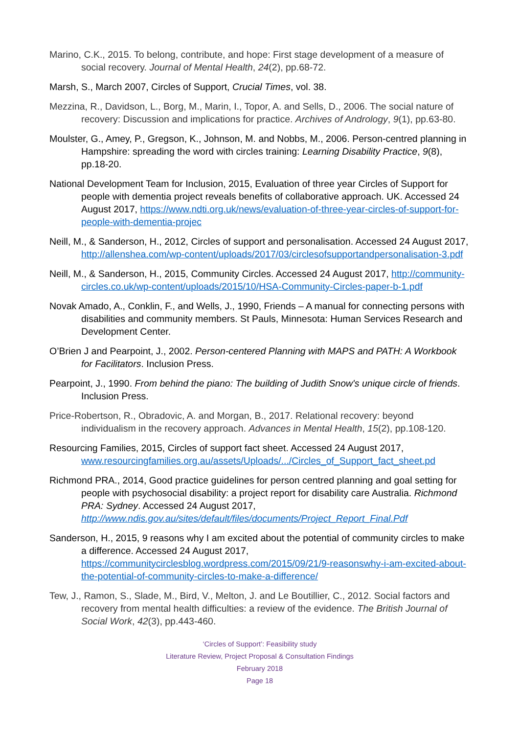Marino, C.K., 2015. To belong, contribute, and hope: First stage development of a measure of social recovery. Journal of Mental Health, 24(2), pp.68-72.
Marsh, S., March 2007, Circles of Support, Crucial Times, vol. 38.
Mezzina, R., Davidson, L., Borg, M., Marin, I., Topor, A. and Sells, D., 2006. The social nature of recovery: Discussion and implications for practice. Archives of Andrology, 9(1), pp.63-80.
Moulster, G., Amey, P., Gregson, K., Johnson, M. and Nobbs, M., 2006. Person-centred planning in Hampshire: spreading the word with circles training: Learning Disability Practice, 9(8), pp.18-20.
National Development Team for Inclusion, 2015, Evaluation of three year Circles of Support for people with dementia project reveals benefits of collaborative approach. UK. Accessed 24 August 2017, https://www.ndti.org.uk/news/evaluation-of-three-year-circles-of-support-for-people-with-dementia-projec
Neill, M., & Sanderson, H., 2012, Circles of support and personalisation. Accessed 24 August 2017, http://allenshea.com/wp-content/uploads/2017/03/circlesofsupportandpersonalisation-3.pdf
Neill, M., & Sanderson, H., 2015, Community Circles. Accessed 24 August 2017, http://community-circles.co.uk/wp-content/uploads/2015/10/HSA-Community-Circles-paper-b-1.pdf
Novak Amado, A., Conklin, F., and Wells, J., 1990, Friends – A manual for connecting persons with disabilities and community members. St Pauls, Minnesota: Human Services Research and Development Center.
O’Brien J and Pearpoint, J., 2002. Person-centered Planning with MAPS and PATH: A Workbook for Facilitators. Inclusion Press.
Pearpoint, J., 1990. From behind the piano: The building of Judith Snow's unique circle of friends. Inclusion Press.
Price-Robertson, R., Obradovic, A. and Morgan, B., 2017. Relational recovery: beyond individualism in the recovery approach. Advances in Mental Health, 15(2), pp.108-120.
Resourcing Families, 2015, Circles of support fact sheet. Accessed 24 August 2017, www.resourcingfamilies.org.au/assets/Uploads/.../Circles_of_Support_fact_sheet.pd
Richmond PRA., 2014, Good practice guidelines for person centred planning and goal setting for people with psychosocial disability: a project report for disability care Australia. Richmond PRA: Sydney. Accessed 24 August 2017, http://www.ndis.gov.au/sites/default/files/documents/Project_Report_Final.Pdf
Sanderson, H., 2015, 9 reasons why I am excited about the potential of community circles to make a difference. Accessed 24 August 2017, https://communitycirclesblog.wordpress.com/2015/09/21/9-reasonswhy-i-am-excited-about-the-potential-of-community-circles-to-make-a-difference/
Tew, J., Ramon, S., Slade, M., Bird, V., Melton, J. and Le Boutillier, C., 2012. Social factors and recovery from mental health difficulties: a review of the evidence. The British Journal of Social Work, 42(3), pp.443-460.
‘Circles of Support’: Feasibility study
Literature Review, Project Proposal & Consultation Findings
February 2018
Page 18